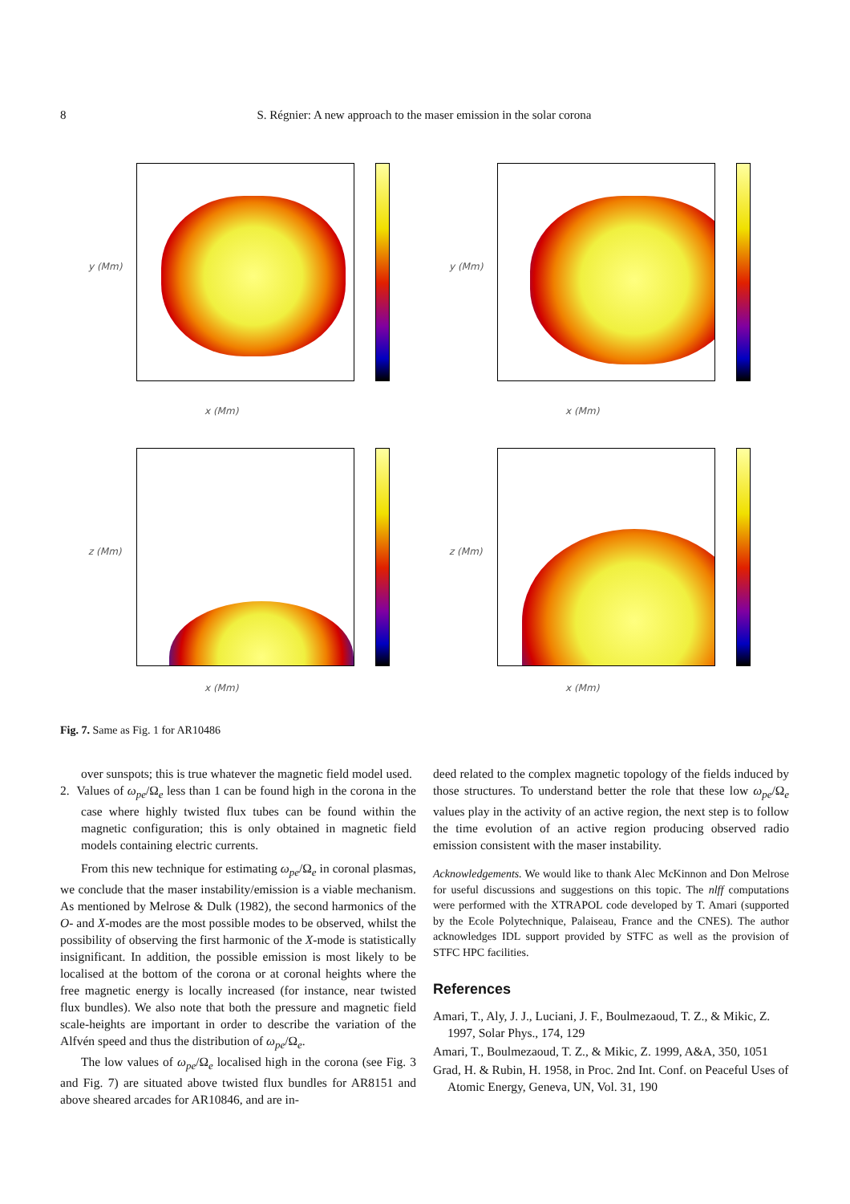8
S. Régnier: A new approach to the maser emission in the solar corona
x (Mm)
y (Mm)
x (Mm)
y (Mm)
x (Mm)
z (Mm)
x (Mm)
z (Mm)
Fig. 7. Same as Fig. 1 for AR10486
over sunspots; this is true whatever the magnetic field model used.
2. Values of ω<sub>pe</sub>/Ω<sub>e</sub> less than 1 can be found high in the corona in the case where highly twisted flux tubes can be found within the magnetic configuration; this is only obtained in magnetic field models containing electric currents.
From this new technique for estimating ω<sub>pe</sub>/Ω<sub>e</sub> in coronal plasmas, we conclude that the maser instability/emission is a viable mechanism. As mentioned by Melrose & Dulk (1982), the second harmonics of the O- and X-modes are the most possible modes to be observed, whilst the possibility of observing the first harmonic of the X-mode is statistically insignificant. In addition, the possible emission is most likely to be localised at the bottom of the corona or at coronal heights where the free magnetic energy is locally increased (for instance, near twisted flux bundles). We also note that both the pressure and magnetic field scale-heights are important in order to describe the variation of the Alfvén speed and thus the distribution of ω<sub>pe</sub>/Ω<sub>e</sub>.
The low values of ω<sub>pe</sub>/Ω<sub>e</sub> localised high in the corona (see Fig. 3 and Fig. 7) are situated above twisted flux bundles for AR8151 and above sheared arcades for AR10846, and are in-
deed related to the complex magnetic topology of the fields induced by those structures. To understand better the role that these low ω<sub>pe</sub>/Ω<sub>e</sub> values play in the activity of an active region, the next step is to follow the time evolution of an active region producing observed radio emission consistent with the maser instability.
Acknowledgements. We would like to thank Alec McKinnon and Don Melrose for useful discussions and suggestions on this topic. The nlff computations were performed with the XTRAPOL code developed by T. Amari (supported by the Ecole Polytechnique, Palaiseau, France and the CNES). The author acknowledges IDL support provided by STFC as well as the provision of STFC HPC facilities.
References
Amari, T., Aly, J. J., Luciani, J. F., Boulmezaoud, T. Z., & Mikic, Z. 1997, Solar Phys., 174, 129
Amari, T., Boulmezaoud, T. Z., & Mikic, Z. 1999, A&A, 350, 1051
Grad, H. & Rubin, H. 1958, in Proc. 2nd Int. Conf. on Peaceful Uses of Atomic Energy, Geneva, UN, Vol. 31, 190